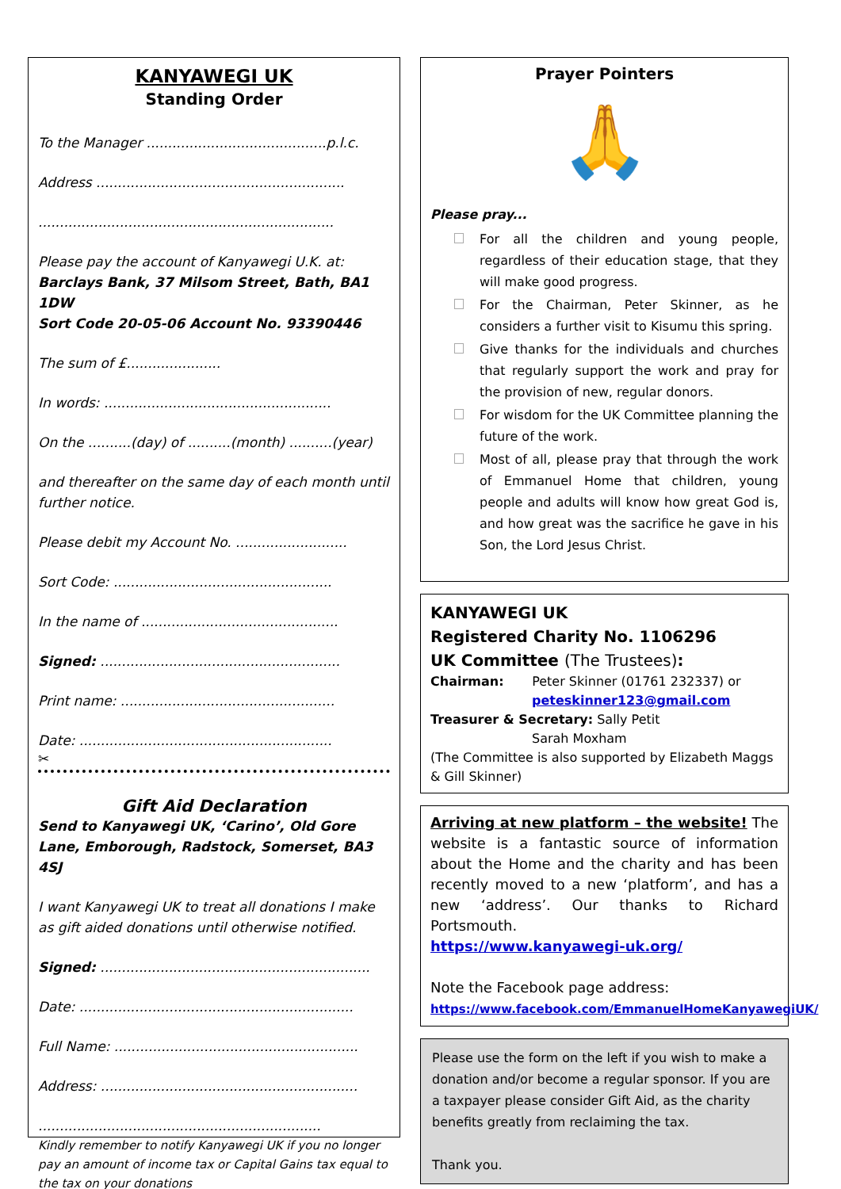KANYAWEGI UK
Standing Order
To the Manager ..........................................p.l.c.
Address ..........................................................
.....................................................................
Please pay the account of Kanyawegi U.K. at:
Barclays Bank, 37 Milsom Street, Bath, BA1 1DW
Sort Code 20-05-06 Account No. 93390446
The sum of £......................
In words: .....................................................
On the ..........(day) of ..........(month) ..........(year)
and thereafter on the same day of each month until further notice.
Please debit my Account No. ..........................
Sort Code: ...................................................
In the name of ..............................................
Signed: ........................................................
Print name: ..................................................
Date: ...........................................................
✂
Gift Aid Declaration
Send to Kanyawegi UK, ‘Carino’, Old Gore Lane, Emborough, Radstock, Somerset, BA3 4SJ
I want Kanyawegi UK to treat all donations I make as gift aided donations until otherwise notified.
Signed: ...............................................................
Date: ................................................................
Full Name: .........................................................
Address: ............................................................
..................................................................
Kindly remember to notify Kanyawegi UK if you no longer pay an amount of income tax or Capital Gains tax equal to the tax on your donations
Prayer Pointers
🙏
Please pray...
For all the children and young people, regardless of their education stage, that they will make good progress.
For the Chairman, Peter Skinner, as he considers a further visit to Kisumu this spring.
Give thanks for the individuals and churches that regularly support the work and pray for the provision of new, regular donors.
For wisdom for the UK Committee planning the future of the work.
Most of all, please pray that through the work of Emmanuel Home that children, young people and adults will know how great God is, and how great was the sacrifice he gave in his Son, the Lord Jesus Christ.
KANYAWEGI UK
Registered Charity No. 1106296
UK Committee (The Trustees):
Chairman: Peter Skinner (01761 232337) or
peteskinner123@gmail.com
Treasurer & Secretary: Sally Petit
Sarah Moxham
(The Committee is also supported by Elizabeth Maggs & Gill Skinner)
Arriving at new platform – the website! The website is a fantastic source of information about the Home and the charity and has been recently moved to a new ‘platform’, and has a new ‘address’. Our thanks to Richard Portsmouth.
https://www.kanyawegi-uk.org/
Note the Facebook page address:
https://www.facebook.com/EmmanuelHomeKanyawegiUK/
Please use the form on the left if you wish to make a donation and/or become a regular sponsor. If you are a taxpayer please consider Gift Aid, as the charity benefits greatly from reclaiming the tax.
Thank you.